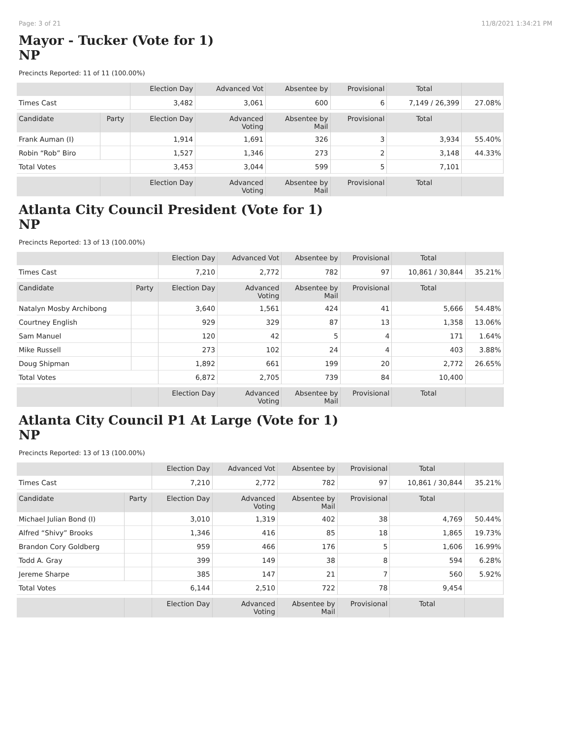Page: 3 of 21 11/8/2021 1:34:21 PM
Mayor - Tucker (Vote for 1)
NP
Precincts Reported: 11 of 11 (100.00%)
| | | Election Day | Advanced Vot | Absentee by | Provisional | Total | |
| --- | --- | --- | --- | --- | --- | --- | --- |
| Times Cast | | 3,482 | 3,061 | 600 | 6 | 7,149 / 26,399 | 27.08% |
| Candidate | Party | Election Day | Advanced Voting | Absentee by Mail | Provisional | Total | |
| Frank Auman (I) | | 1,914 | 1,691 | 326 | 3 | 3,934 | 55.40% |
| Robin “Rob” Biro | | 1,527 | 1,346 | 273 | 2 | 3,148 | 44.33% |
| Total Votes | | 3,453 | 3,044 | 599 | 5 | 7,101 | |
| | | Election Day | Advanced Voting | Absentee by Mail | Provisional | Total | |
Atlanta City Council President (Vote for 1)
NP
Precincts Reported: 13 of 13 (100.00%)
| | | Election Day | Advanced Vot | Absentee by | Provisional | Total | |
| --- | --- | --- | --- | --- | --- | --- | --- |
| Times Cast | | 7,210 | 2,772 | 782 | 97 | 10,861 / 30,844 | 35.21% |
| Candidate | Party | Election Day | Advanced Voting | Absentee by Mail | Provisional | Total | |
| Natalyn Mosby Archibong | | 3,640 | 1,561 | 424 | 41 | 5,666 | 54.48% |
| Courtney English | | 929 | 329 | 87 | 13 | 1,358 | 13.06% |
| Sam Manuel | | 120 | 42 | 5 | 4 | 171 | 1.64% |
| Mike Russell | | 273 | 102 | 24 | 4 | 403 | 3.88% |
| Doug Shipman | | 1,892 | 661 | 199 | 20 | 2,772 | 26.65% |
| Total Votes | | 6,872 | 2,705 | 739 | 84 | 10,400 | |
| | | Election Day | Advanced Voting | Absentee by Mail | Provisional | Total | |
Atlanta City Council P1 At Large (Vote for 1)
NP
Precincts Reported: 13 of 13 (100.00%)
| | | Election Day | Advanced Vot | Absentee by | Provisional | Total | |
| --- | --- | --- | --- | --- | --- | --- | --- |
| Times Cast | | 7,210 | 2,772 | 782 | 97 | 10,861 / 30,844 | 35.21% |
| Candidate | Party | Election Day | Advanced Voting | Absentee by Mail | Provisional | Total | |
| Michael Julian Bond (I) | | 3,010 | 1,319 | 402 | 38 | 4,769 | 50.44% |
| Alfred “Shivy” Brooks | | 1,346 | 416 | 85 | 18 | 1,865 | 19.73% |
| Brandon Cory Goldberg | | 959 | 466 | 176 | 5 | 1,606 | 16.99% |
| Todd A. Gray | | 399 | 149 | 38 | 8 | 594 | 6.28% |
| Jereme Sharpe | | 385 | 147 | 21 | 7 | 560 | 5.92% |
| Total Votes | | 6,144 | 2,510 | 722 | 78 | 9,454 | |
| | | Election Day | Advanced Voting | Absentee by Mail | Provisional | Total | |